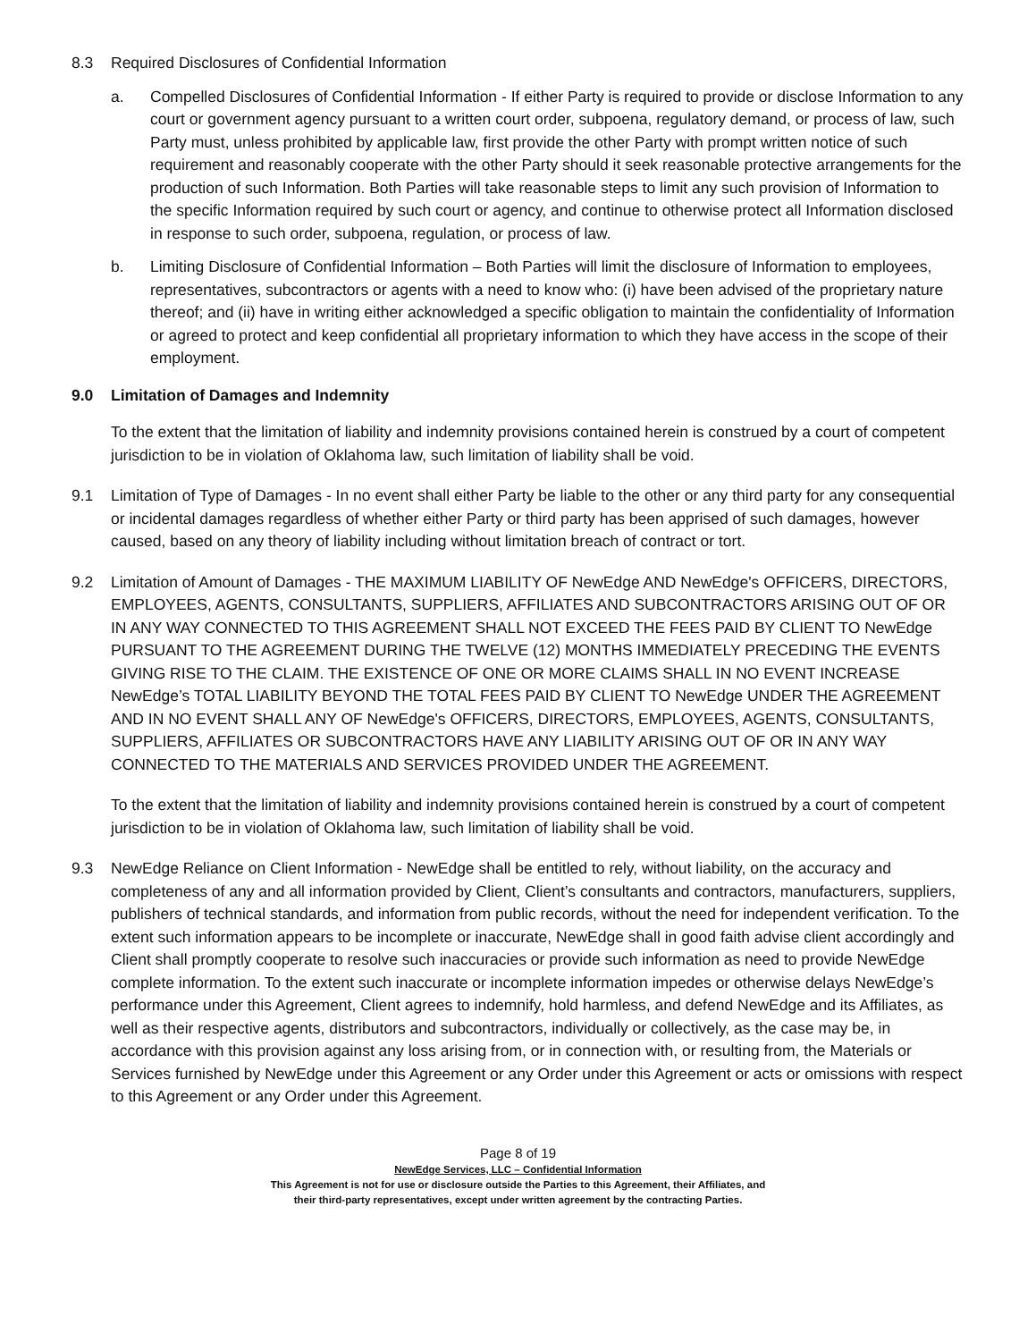8.3 Required Disclosures of Confidential Information
a. Compelled Disclosures of Confidential Information - If either Party is required to provide or disclose Information to any court or government agency pursuant to a written court order, subpoena, regulatory demand, or process of law, such Party must, unless prohibited by applicable law, first provide the other Party with prompt written notice of such requirement and reasonably cooperate with the other Party should it seek reasonable protective arrangements for the production of such Information. Both Parties will take reasonable steps to limit any such provision of Information to the specific Information required by such court or agency, and continue to otherwise protect all Information disclosed in response to such order, subpoena, regulation, or process of law.
b. Limiting Disclosure of Confidential Information – Both Parties will limit the disclosure of Information to employees, representatives, subcontractors or agents with a need to know who: (i) have been advised of the proprietary nature thereof; and (ii) have in writing either acknowledged a specific obligation to maintain the confidentiality of Information or agreed to protect and keep confidential all proprietary information to which they have access in the scope of their employment.
9.0 Limitation of Damages and Indemnity
To the extent that the limitation of liability and indemnity provisions contained herein is construed by a court of competent jurisdiction to be in violation of Oklahoma law, such limitation of liability shall be void.
9.1 Limitation of Type of Damages - In no event shall either Party be liable to the other or any third party for any consequential or incidental damages regardless of whether either Party or third party has been apprised of such damages, however caused, based on any theory of liability including without limitation breach of contract or tort.
9.2 Limitation of Amount of Damages - THE MAXIMUM LIABILITY OF NewEdge AND NewEdge's OFFICERS, DIRECTORS, EMPLOYEES, AGENTS, CONSULTANTS, SUPPLIERS, AFFILIATES AND SUBCONTRACTORS ARISING OUT OF OR IN ANY WAY CONNECTED TO THIS AGREEMENT SHALL NOT EXCEED THE FEES PAID BY CLIENT TO NewEdge PURSUANT TO THE AGREEMENT DURING THE TWELVE (12) MONTHS IMMEDIATELY PRECEDING THE EVENTS GIVING RISE TO THE CLAIM. THE EXISTENCE OF ONE OR MORE CLAIMS SHALL IN NO EVENT INCREASE NewEdge’s TOTAL LIABILITY BEYOND THE TOTAL FEES PAID BY CLIENT TO NewEdge UNDER THE AGREEMENT AND IN NO EVENT SHALL ANY OF NewEdge's OFFICERS, DIRECTORS, EMPLOYEES, AGENTS, CONSULTANTS, SUPPLIERS, AFFILIATES OR SUBCONTRACTORS HAVE ANY LIABILITY ARISING OUT OF OR IN ANY WAY CONNECTED TO THE MATERIALS AND SERVICES PROVIDED UNDER THE AGREEMENT.
To the extent that the limitation of liability and indemnity provisions contained herein is construed by a court of competent jurisdiction to be in violation of Oklahoma law, such limitation of liability shall be void.
9.3 NewEdge Reliance on Client Information - NewEdge shall be entitled to rely, without liability, on the accuracy and completeness of any and all information provided by Client, Client’s consultants and contractors, manufacturers, suppliers, publishers of technical standards, and information from public records, without the need for independent verification. To the extent such information appears to be incomplete or inaccurate, NewEdge shall in good faith advise client accordingly and Client shall promptly cooperate to resolve such inaccuracies or provide such information as need to provide NewEdge complete information. To the extent such inaccurate or incomplete information impedes or otherwise delays NewEdge’s performance under this Agreement, Client agrees to indemnify, hold harmless, and defend NewEdge and its Affiliates, as well as their respective agents, distributors and subcontractors, individually or collectively, as the case may be, in accordance with this provision against any loss arising from, or in connection with, or resulting from, the Materials or Services furnished by NewEdge under this Agreement or any Order under this Agreement or acts or omissions with respect to this Agreement or any Order under this Agreement.
Page 8 of 19
NewEdge Services, LLC – Confidential Information
This Agreement is not for use or disclosure outside the Parties to this Agreement, their Affiliates, and
their third-party representatives, except under written agreement by the contracting Parties.